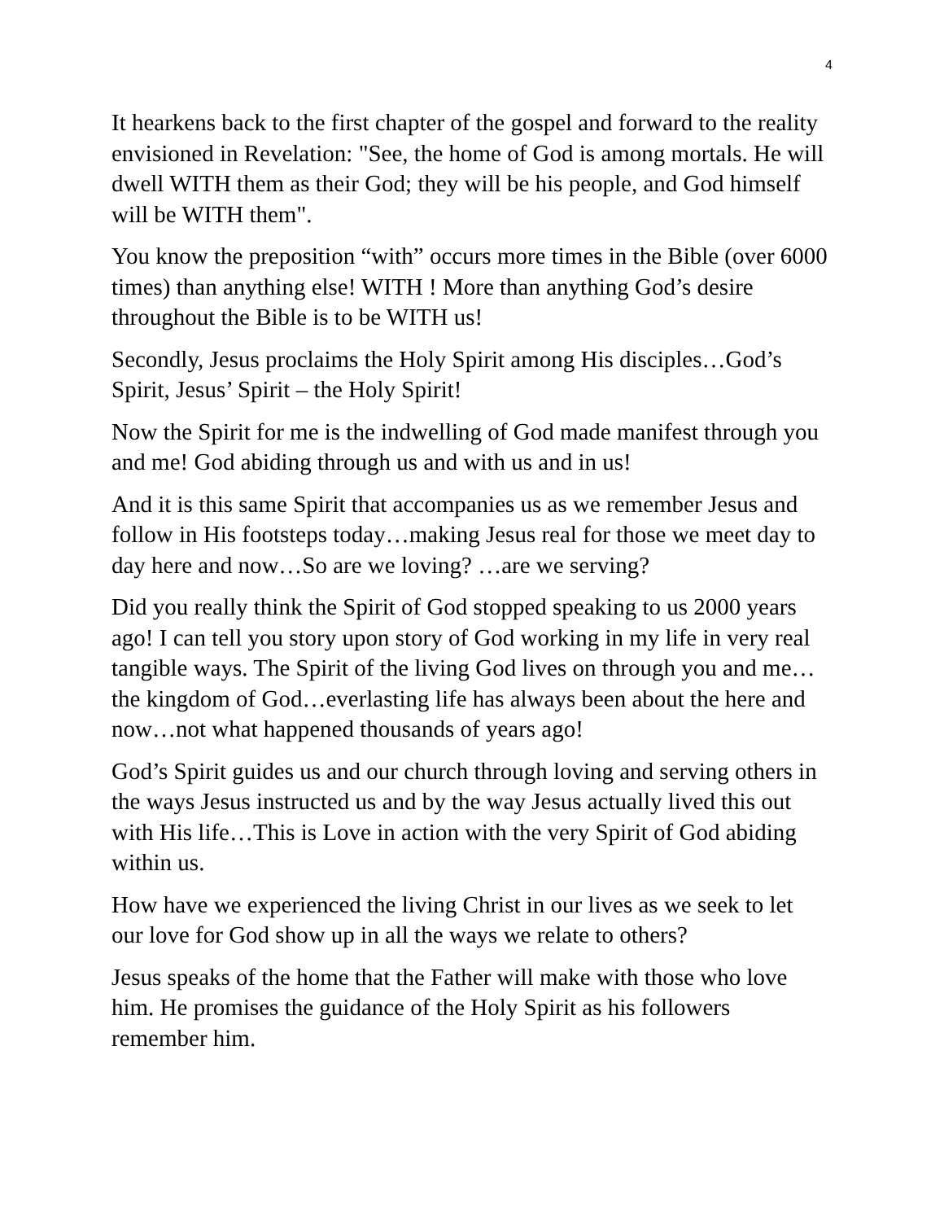4
It hearkens back to the first chapter of the gospel and forward to the reality envisioned in Revelation: "See, the home of God is among mortals. He will dwell WITH them as their God; they will be his people, and God himself will be WITH them".
You know the preposition “with” occurs more times in the Bible (over 6000 times) than anything else! WITH ! More than anything God’s desire throughout the Bible is to be WITH us!
Secondly, Jesus proclaims the Holy Spirit among His disciples…God’s Spirit, Jesus’ Spirit – the Holy Spirit!
Now the Spirit for me is the indwelling of God made manifest through you and me! God abiding through us and with us and in us!
And it is this same Spirit that accompanies us as we remember Jesus and follow in His footsteps today…making Jesus real for those we meet day to day here and now…So are we loving? …are we serving?
Did you really think the Spirit of God stopped speaking to us 2000 years ago! I can tell you story upon story of God working in my life in very real tangible ways. The Spirit of the living God lives on through you and me…the kingdom of God…everlasting life has always been about the here and now…not what happened thousands of years ago!
God’s Spirit guides us and our church through loving and serving others in the ways Jesus instructed us and by the way Jesus actually lived this out with His life…This is Love in action with the very Spirit of God abiding within us.
How have we experienced the living Christ in our lives as we seek to let our love for God show up in all the ways we relate to others?
Jesus speaks of the home that the Father will make with those who love him. He promises the guidance of the Holy Spirit as his followers remember him.